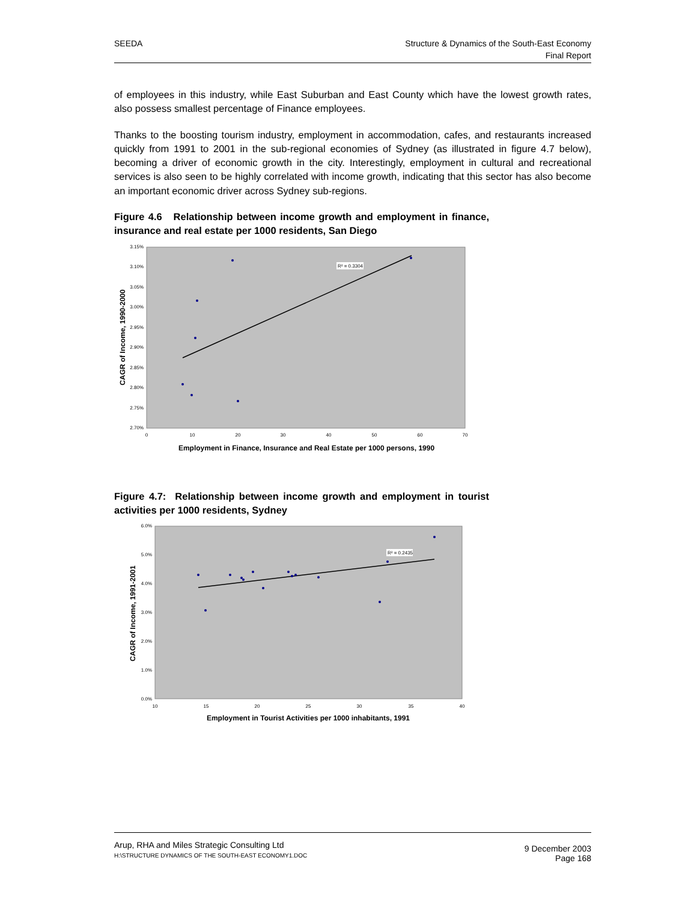SEEDA Structure & Dynamics of the South-East Economy
Final Report
of employees in this industry, while East Suburban and East County which have the lowest growth rates, also possess smallest percentage of Finance employees.
Thanks to the boosting tourism industry, employment in accommodation, cafes, and restaurants increased quickly from 1991 to 2001 in the sub-regional economies of Sydney (as illustrated in figure 4.7 below), becoming a driver of economic growth in the city. Interestingly, employment in cultural and recreational services is also seen to be highly correlated with income growth, indicating that this sector has also become an important economic driver across Sydney sub-regions.
Figure 4.6 Relationship between income growth and employment in finance, insurance and real estate per 1000 residents, San Diego
3.15%
3.10%
3.05%
3.00%
2.95%
2.90%
2.85%
2.80%
2.75%
2.70%
0
10
20
30
40
50
60
70
R² = 0.3304
CAGR of Income, 1990-2000
Employment in Finance, Insurance and Real Estate per 1000 persons, 1990
Figure 4.7: Relationship between income growth and employment in tourist activities per 1000 residents, Sydney
6.0%
5.0%
4.0%
3.0%
2.0%
1.0%
0.0%
10
15
20
25
30
35
40
R² = 0.2435
CAGR of Income, 1991-2001
Employment in Tourist Activities per 1000 inhabitants, 1991
Arup, RHA and Miles Strategic Consulting Ltd
H:\STRUCTURE DYNAMICS OF THE SOUTH-EAST ECONOMY1.DOC
9 December 2003
Page 168